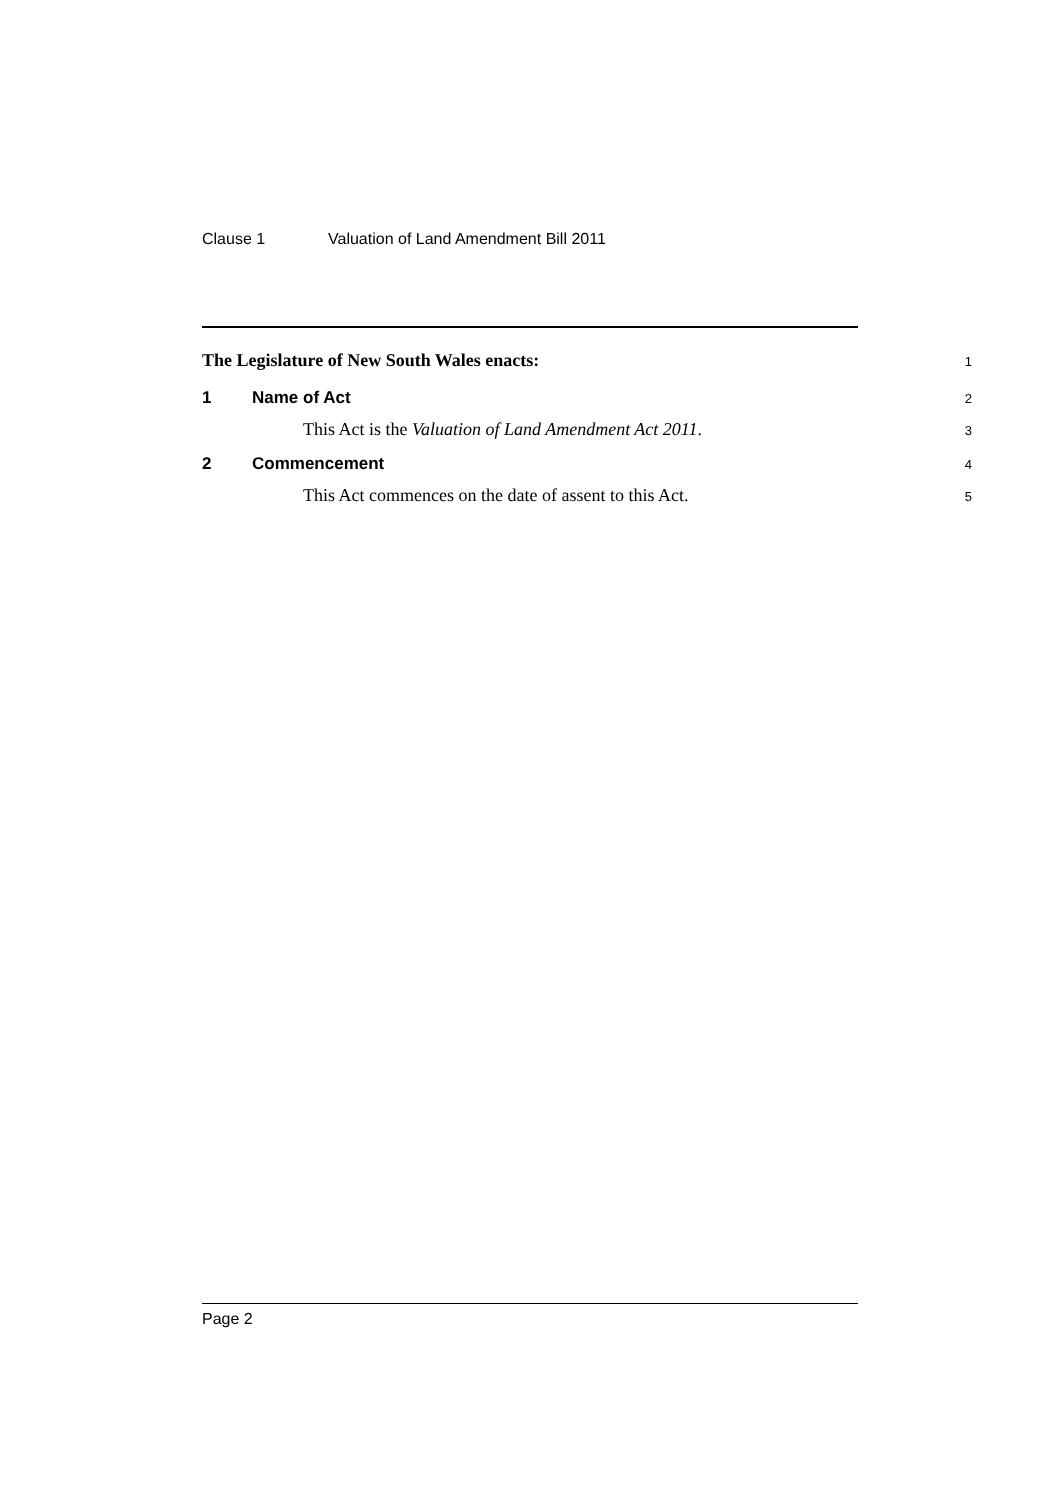Clause 1 Valuation of Land Amendment Bill 2011
The Legislature of New South Wales enacts: 1
1 Name of Act 2
This Act is the Valuation of Land Amendment Act 2011. 3
2 Commencement 4
This Act commences on the date of assent to this Act. 5
Page 2